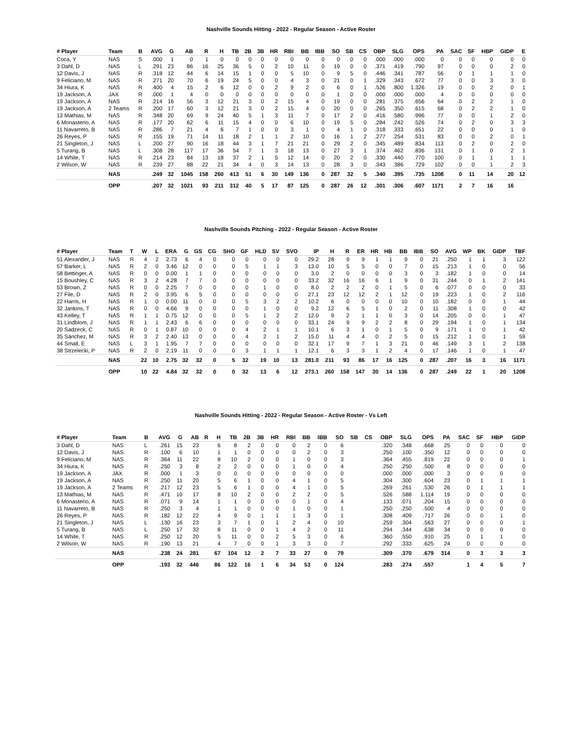Nashville Sounds Hitting - 2022 - Regular Season - Active Roster
| # Player | Team | B | AVG | G | AB | R | H | TB | 2B | 3B | HR | RBI | BB | IBB | SO | SB | CS | OBP | SLG | OPS | PA | SAC | SF | HBP | GIDP | E |
| --- | --- | --- | --- | --- | --- | --- | --- | --- | --- | --- | --- | --- | --- | --- | --- | --- | --- | --- | --- | --- | --- | --- | --- | --- | --- | --- |
| Coca, Y | NAS | S | .000 | 1 | 0 | 1 | 0 | 0 | 0 | 0 | 0 | 0 | 0 | 0 | 0 | 0 | 0 | .000 | .000 | .000 | 0 | 0 | 0 | 0 | 0 | 0 |
| 3 Dahl, D | NAS | L | .291 | 23 | 86 | 16 | 25 | 36 | 5 | 0 | 2 | 10 | 11 | 0 | 19 | 0 | 0 | .371 | .419 | .790 | 97 | 0 | 0 | 0 | 2 | 0 |
| 12 Davis, J | NAS | R | .318 | 12 | 44 | 6 | 14 | 15 | 1 | 0 | 0 | 5 | 10 | 0 | 9 | 5 | 0 | .446 | .341 | .787 | 56 | 0 | 1 | 1 | 1 | 0 |
| 9 Feliciano, M | NAS | R | .271 | 20 | 70 | 6 | 19 | 24 | 5 | 0 | 0 | 4 | 3 | 0 | 21 | 0 | 1 | .329 | .343 | .672 | 77 | 0 | 0 | 3 | 3 | 0 |
| 34 Hiura, K | NAS | R | .400 | 4 | 15 | 2 | 6 | 12 | 0 | 0 | 2 | 9 | 2 | 0 | 6 | 0 | 1 | .526 | .800 | 1.326 | 19 | 0 | 0 | 2 | 0 | 1 |
| 19 Jackson, A | JAX | R | .000 | 1 | 4 | 0 | 0 | 0 | 0 | 0 | 0 | 0 | 0 | 0 | 1 | 0 | 0 | .000 | .000 | .000 | 4 | 0 | 0 | 0 | 0 | 0 |
| 19 Jackson, A | NAS | R | .214 | 16 | 56 | 3 | 12 | 21 | 3 | 0 | 2 | 15 | 4 | 0 | 19 | 0 | 0 | .281 | .375 | .656 | 64 | 0 | 2 | 2 | 1 | 0 |
| 19 Jackson, A | 2 Teams | R | .200 | 17 | 60 | 3 | 12 | 21 | 3 | 0 | 2 | 15 | 4 | 0 | 20 | 0 | 0 | .265 | .350 | .615 | 68 | 0 | 2 | 2 | 1 | 0 |
| 13 Mathias, M | NAS | R | .348 | 20 | 69 | 9 | 24 | 40 | 5 | 1 | 3 | 11 | 7 | 0 | 17 | 2 | 0 | .416 | .580 | .996 | 77 | 0 | 0 | 1 | 2 | 0 |
| 6 Monasterio, A | NAS | R | .177 | 20 | 62 | 6 | 11 | 15 | 4 | 0 | 0 | 6 | 10 | 0 | 19 | 5 | 0 | .284 | .242 | .526 | 74 | 0 | 2 | 0 | 3 | 3 |
| 11 Navarreto, B | NAS | R | .286 | 7 | 21 | 4 | 6 | 7 | 1 | 0 | 0 | 3 | 1 | 0 | 4 | 1 | 0 | .318 | .333 | .651 | 22 | 0 | 0 | 0 | 1 | 0 |
| 26 Reyes, P | NAS | R | .155 | 19 | 71 | 14 | 11 | 18 | 2 | 1 | 1 | 2 | 10 | 0 | 16 | 1 | 2 | .277 | .254 | .531 | 83 | 0 | 0 | 2 | 0 | 1 |
| 21 Singleton, J | NAS | L | .200 | 27 | 90 | 16 | 18 | 44 | 3 | 1 | 7 | 21 | 21 | 0 | 29 | 2 | 0 | .345 | .489 | .834 | 113 | 0 | 2 | 0 | 2 | 0 |
| 5 Turang, B | NAS | L | .308 | 28 | 117 | 17 | 36 | 54 | 7 | 1 | 3 | 18 | 13 | 0 | 27 | 3 | 1 | .374 | .462 | .836 | 131 | 0 | 1 | 0 | 2 | 1 |
| 14 White, T | NAS | R | .214 | 23 | 84 | 13 | 18 | 37 | 2 | 1 | 5 | 12 | 14 | 0 | 20 | 2 | 0 | .330 | .440 | .770 | 100 | 0 | 1 | 1 | 1 | 1 |
| 2 Wilson, W | NAS | R | .239 | 27 | 88 | 22 | 21 | 34 | 4 | 0 | 3 | 14 | 13 | 0 | 28 | 3 | 0 | .343 | .386 | .729 | 102 | 0 | 0 | 1 | 2 | 3 |
| | NAS | | .249 | 32 | 1045 | 158 | 260 | 413 | 51 | 6 | 30 | 149 | 136 | 0 | 287 | 32 | 5 | .340 | .395 | .735 | 1208 | 0 | 11 | 14 | 20 | 12 |
| | OPP | | .207 | 32 | 1021 | 93 | 211 | 312 | 40 | 5 | 17 | 87 | 125 | 0 | 287 | 26 | 12 | .301 | .306 | .607 | 1171 | 2 | 7 | 16 | 16 | |
Nashville Sounds Pitching - 2022 - Regular Season - Active Roster
| # Player | Team | T | W | L | ERA | G | GS | CG | SHO | GF | HLD | SV | SVO | IP | H | R | ER | HR | HB | BB | IBB | SO | AVG | WP | BK | GIDP | TBF |
| --- | --- | --- | --- | --- | --- | --- | --- | --- | --- | --- | --- | --- | --- | --- | --- | --- | --- | --- | --- | --- | --- | --- | --- | --- | --- | --- | --- |
| 51 Alexander, J | NAS | R | 4 | 2 | 2.73 | 6 | 4 | 0 | 0 | 0 | 0 | 0 | 0 | 29.2 | 28 | 9 | 9 | 1 | 1 | 9 | 0 | 21 | .250 | 1 | 1 | 3 | 122 |
| 57 Barker, L | NAS | R | 2 | 0 | 3.46 | 12 | 0 | 0 | 0 | 5 | 1 | 1 | 3 | 13.0 | 10 | 5 | 5 | 0 | 0 | 7 | 0 | 15 | .213 | 1 | 0 | 0 | 56 |
| 58 Bettinger, A | NAS | R | 0 | 0 | 0.00 | 1 | 1 | 0 | 0 | 0 | 0 | 0 | 0 | 3.0 | 2 | 0 | 0 | 0 | 0 | 3 | 0 | 3 | .182 | 1 | 0 | 0 | 14 |
| 15 Boushley, C | NAS | R | 3 | 2 | 4.28 | 7 | 7 | 0 | 0 | 0 | 0 | 0 | 0 | 33.2 | 32 | 16 | 16 | 6 | 1 | 9 | 0 | 31 | .244 | 0 | 1 | 2 | 141 |
| 53 Brown, Z | NAS | R | 0 | 0 | 2.25 | 7 | 0 | 0 | 0 | 0 | 1 | 0 | 0 | 8.0 | 2 | 2 | 2 | 0 | 1 | 5 | 0 | 6 | .077 | 0 | 0 | 0 | 33 |
| 27 File, D | NAS | R | 2 | 0 | 3.95 | 6 | 5 | 0 | 0 | 0 | 0 | 0 | 0 | 27.1 | 23 | 12 | 12 | 2 | 1 | 12 | 0 | 19 | .223 | 1 | 0 | 2 | 116 |
| 22 Harris, H | NAS | R | 1 | 0 | 0.00 | 11 | 0 | 0 | 0 | 5 | 3 | 2 | 2 | 10.2 | 6 | 0 | 0 | 0 | 0 | 10 | 0 | 10 | .182 | 0 | 0 | 1 | 44 |
| 32 Jankins, T | NAS | R | 0 | 0 | 4.66 | 9 | 0 | 0 | 0 | 0 | 1 | 0 | 0 | 9.2 | 12 | 6 | 5 | 1 | 0 | 2 | 0 | 11 | .308 | 1 | 0 | 0 | 42 |
| 43 Kelley, T | NAS | R | 1 | 1 | 0.75 | 12 | 0 | 0 | 0 | 5 | 1 | 2 | 2 | 12.0 | 9 | 2 | 1 | 1 | 0 | 3 | 0 | 14 | .205 | 0 | 0 | 1 | 47 |
| 31 Lindblom, J | NAS | R | 1 | 1 | 2.43 | 6 | 6 | 0 | 0 | 0 | 0 | 0 | 0 | 33.1 | 24 | 9 | 9 | 2 | 2 | 8 | 0 | 29 | .194 | 1 | 0 | 1 | 134 |
| 20 Sadzeck, C | NAS | R | 0 | 1 | 0.87 | 10 | 0 | 0 | 0 | 4 | 2 | 1 | 1 | 10.1 | 6 | 3 | 1 | 0 | 1 | 5 | 0 | 9 | .171 | 1 | 0 | 1 | 42 |
| 35 Sánchez, M | NAS | R | 3 | 2 | 2.40 | 13 | 0 | 0 | 0 | 4 | 2 | 1 | 2 | 15.0 | 11 | 4 | 4 | 0 | 2 | 5 | 0 | 15 | .212 | 1 | 0 | 1 | 59 |
| 44 Small, E | NAS | L | 3 | 1 | 1.95 | 7 | 7 | 0 | 0 | 0 | 0 | 0 | 0 | 32.1 | 17 | 9 | 7 | 1 | 3 | 21 | 0 | 46 | .149 | 3 | 1 | 2 | 138 |
| 38 Strzelecki, P | NAS | R | 2 | 0 | 2.19 | 11 | 0 | 0 | 0 | 3 | 1 | 1 | 1 | 12.1 | 6 | 3 | 3 | 1 | 2 | 4 | 0 | 17 | .146 | 1 | 0 | 1 | 47 |
| | NAS | | 22 | 10 | 2.75 | 32 | 32 | 0 | 5 | 32 | 19 | 10 | 13 | 281.0 | 211 | 93 | 86 | 17 | 16 | 125 | 0 | 287 | .207 | 16 | 3 | 16 | 1171 |
| | OPP | | 10 | 22 | 4.84 | 32 | 32 | 0 | 0 | 32 | 13 | 6 | 12 | 273.1 | 260 | 158 | 147 | 30 | 14 | 136 | 0 | 287 | .249 | 22 | 1 | 20 | 1208 |
Nashville Sounds Hitting - 2022 - Regular Season - Active Roster - Vs Left
| # Player | Team | B | AVG | G | AB | R | H | TB | 2B | 3B | HR | RBI | BB | IBB | SO | SB | CS | OBP | SLG | OPS | PA | SAC | SF | HBP | GIDP |
| --- | --- | --- | --- | --- | --- | --- | --- | --- | --- | --- | --- | --- | --- | --- | --- | --- | --- | --- | --- | --- | --- | --- | --- | --- | --- |
| 3 Dahl, D | NAS | L | .261 | 15 | 23 | | 6 | 8 | 2 | 0 | 0 | 0 | 2 | 0 | 6 | | | .320 | .348 | .668 | 25 | 0 | 0 | 0 | 0 |
| 12 Davis, J | NAS | R | .100 | 6 | 10 | | 1 | 1 | 0 | 0 | 0 | 0 | 2 | 0 | 3 | | | .250 | .100 | .350 | 12 | 0 | 0 | 0 | 0 |
| 9 Feliciano, M | NAS | R | .364 | 11 | 22 | | 8 | 10 | 2 | 0 | 0 | 1 | 0 | 0 | 3 | | | .364 | .455 | .819 | 22 | 0 | 0 | 0 | 1 |
| 34 Hiura, K | NAS | R | .250 | 3 | 8 | | 2 | 2 | 0 | 0 | 0 | 1 | 0 | 0 | 4 | | | .250 | .250 | .500 | 8 | 0 | 0 | 0 | 0 |
| 19 Jackson, A | JAX | R | .000 | 1 | 3 | | 0 | 0 | 0 | 0 | 0 | 0 | 0 | 0 | 0 | | | .000 | .000 | .000 | 3 | 0 | 0 | 0 | 0 |
| 19 Jackson, A | NAS | R | .250 | 11 | 20 | | 5 | 6 | 1 | 0 | 0 | 4 | 1 | 0 | 5 | | | .304 | .300 | .604 | 23 | 0 | 1 | 1 | 1 |
| 19 Jackson, A | 2 Teams | R | .217 | 12 | 23 | | 5 | 6 | 1 | 0 | 0 | 4 | 1 | 0 | 5 | | | .269 | .261 | .530 | 26 | 0 | 1 | 1 | 1 |
| 13 Mathias, M | NAS | R | .471 | 10 | 17 | | 8 | 10 | 2 | 0 | 0 | 2 | 2 | 0 | 5 | | | .526 | .588 | 1.114 | 19 | 0 | 0 | 0 | 0 |
| 6 Monasterio, A | NAS | R | .071 | 9 | 14 | | 1 | 1 | 0 | 0 | 0 | 0 | 1 | 0 | 4 | | | .133 | .071 | .204 | 15 | 0 | 0 | 0 | 0 |
| 11 Navarreto, B | NAS | R | .250 | 3 | 4 | | 1 | 1 | 0 | 0 | 0 | 1 | 0 | 0 | 1 | | | .250 | .250 | .500 | 4 | 0 | 0 | 0 | 0 |
| 26 Reyes, P | NAS | R | .182 | 12 | 22 | | 4 | 9 | 0 | 1 | 1 | 1 | 3 | 0 | 1 | | | .308 | .409 | .717 | 26 | 0 | 0 | 1 | 0 |
| 21 Singleton, J | NAS | L | .130 | 16 | 23 | | 3 | 7 | 1 | 0 | 1 | 2 | 4 | 0 | 10 | | | .259 | .304 | .563 | 27 | 0 | 0 | 0 | 1 |
| 5 Turang, B | NAS | L | .250 | 17 | 32 | | 8 | 11 | 0 | 0 | 1 | 4 | 2 | 0 | 11 | | | .294 | .344 | .638 | 34 | 0 | 0 | 0 | 0 |
| 14 White, T | NAS | R | .250 | 12 | 20 | | 5 | 11 | 0 | 0 | 2 | 5 | 3 | 0 | 6 | | | .360 | .550 | .910 | 25 | 0 | 1 | 1 | 0 |
| 2 Wilson, W | NAS | R | .190 | 13 | 21 | | 4 | 7 | 0 | 0 | 1 | 3 | 3 | 0 | 7 | | | .292 | .333 | .625 | 24 | 0 | 0 | 0 | 0 |
| | NAS | | .238 | 24 | 281 | | 67 | 104 | 12 | 2 | 7 | 33 | 27 | 0 | 79 | | | .309 | .370 | .679 | 314 | 0 | 3 | 3 | 3 |
| | OPP | | .193 | 32 | 446 | | 86 | 122 | 16 | 1 | 6 | 34 | 53 | 0 | 124 | | | .283 | .274 | .557 | | 1 | 4 | 5 | 7 |